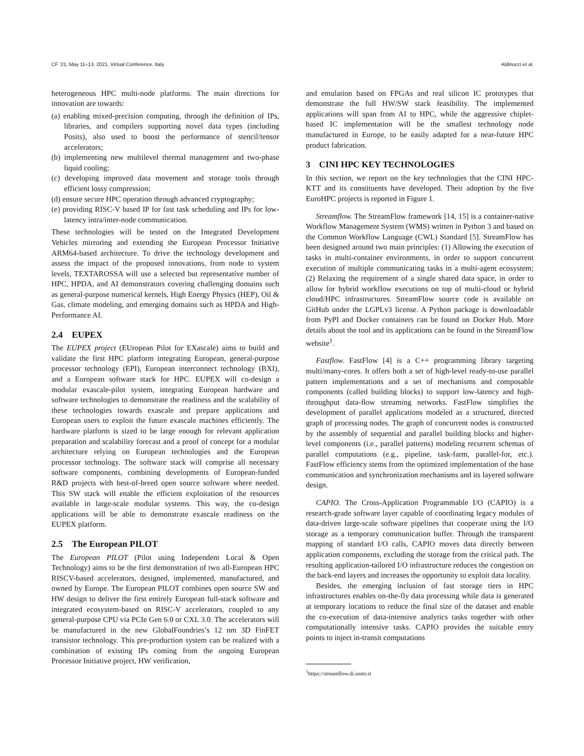CF ’21, May 11–13, 2021, Virtual Conference, Italy Aldinucci et al.
heterogeneous HPC multi-node platforms. The main directions for innovation are towards:
(a) enabling mixed-precision computing, through the definition of IPs, libraries, and compilers supporting novel data types (including Posits), also used to boost the performance of stencil/tensor accelerators;
(b) implementing new multilevel thermal management and two-phase liquid cooling;
(c) developing improved data movement and storage tools through efficient lossy compression;
(d) ensure secure HPC operation through advanced cryptography;
(e) providing RISC-V based IP for fast task scheduling and IPs for low-latency intra/inter-node communication.
These technologies will be tested on the Integrated Development Vehicles mirroring and extending the European Processor Initiative ARM64-based architecture. To drive the technology development and assess the impact of the proposed innovations, from node to system levels, TEXTAROSSA will use a selected but representative number of HPC, HPDA, and AI demonstrators covering challenging domains such as general-purpose numerical kernels, High Energy Physics (HEP), Oil & Gas, climate modeling, and emerging domains such as HPDA and High-Performance AI.
2.4 EUPEX
The EUPEX project (EUropean Pilot for EXascale) aims to build and validate the first HPC platform integrating European, general-purpose processor technology (EPI), European interconnect technology (BXI), and a European software stack for HPC. EUPEX will co-design a modular exascale-pilot system, integrating European hardware and software technologies to demonstrate the readiness and the scalability of these technologies towards exascale and prepare applications and European users to exploit the future exascale machines efficiently. The hardware platform is sized to be large enough for relevant application preparation and scalability forecast and a proof of concept for a modular architecture relying on European technologies and the European processor technology. The software stack will comprise all necessary software components, combining developments of European-funded R&D projects with best-of-breed open source software where needed. This SW stack will enable the efficient exploitation of the resources available in large-scale modular systems. This way, the co-design applications will be able to demonstrate exascale readiness on the EUPEX platform.
2.5 The European PILOT
The European PILOT (Pilot using Independent Local & Open Technology) aims to be the first demonstration of two all-European HPC RISCV-based accelerators, designed, implemented, manufactured, and owned by Europe. The European PILOT combines open source SW and HW design to deliver the first entirely European full-stack software and integrated ecosystem-based on RISC-V accelerators, coupled to any general-purpose CPU via PCIe Gen 6.0 or CXL 3.0. The accelerators will be manufactured in the new GlobalFoundries’s 12 nm 3D FinFET transistor technology. This pre-production system can be realized with a combination of existing IPs coming from the ongoing European Processor Initiative project, HW verification,
and emulation based on FPGAs and real silicon IC prototypes that demonstrate the full HW/SW stack feasibility. The implemented applications will span from AI to HPC, while the aggressive chiplet-based IC implementation will be the smallest technology node manufactured in Europe, to be easily adapted for a near-future HPC product fabrication.
3 CINI HPC KEY TECHNOLOGIES
In this section, we report on the key technologies that the CINI HPC-KTT and its constituents have developed. Their adoption by the five EuroHPC projects is reported in Figure 1.
Streamflow. The StreamFlow framework [14, 15] is a container-native Workflow Management System (WMS) written in Python 3 and based on the Common Workflow Language (CWL) Standard [5]. StreamFlow has been designed around two main principles: (1) Allowing the execution of tasks in multi-container environments, in order to support concurrent execution of multiple communicating tasks in a multi-agent ecosystem; (2) Relaxing the requirement of a single shared data space, in order to allow for hybrid workflow executions on top of multi-cloud or hybrid cloud/HPC infrastructures. StreamFlow source code is available on GitHub under the LGPLv3 license. A Python package is downloadable from PyPI and Docker containers can be found on Docker Hub. More details about the tool and its applications can be found in the StreamFlow website<sup>1</sup>.
Fastflow. FastFlow [4] is a C++ programming library targeting multi/many-cores. It offers both a set of high-level ready-to-use parallel pattern implementations and a set of mechanisms and composable components (called building blocks) to support low-latency and high-throughput data-flow streaming networks. FastFlow simplifies the development of parallel applications modeled as a structured, directed graph of processing nodes. The graph of concurrent nodes is constructed by the assembly of sequential and parallel building blocks and higher-level components (i.e., parallel patterns) modeling recurrent schemas of parallel computations (e.g., pipeline, task-farm, parallel-for, etc.). FastFlow efficiency stems from the optimized implementation of the base communication and synchronization mechanisms and its layered software design.
CAPIO. The Cross-Application Programmable I/O (CAPIO) is a research-grade software layer capable of coordinating legacy modules of data-driven large-scale software pipelines that cooperate using the I/O storage as a temporary communication buffer. Through the transparent mapping of standard I/O calls, CAPIO moves data directly between application components, excluding the storage from the critical path. The resulting application-tailored I/O infrastructure reduces the congestion on the back-end layers and increases the opportunity to exploit data locality.
Besides, the emerging inclusion of fast storage tiers in HPC infrastructures enables on-the-fly data processing while data is generated at temporary locations to reduce the final size of the dataset and enable the co-execution of data-intensive analytics tasks together with other computationally intensive tasks. CAPIO provides the suitable entry points to inject in-transit computations
<sup>1</sup> https://streamflow.di.unito.it